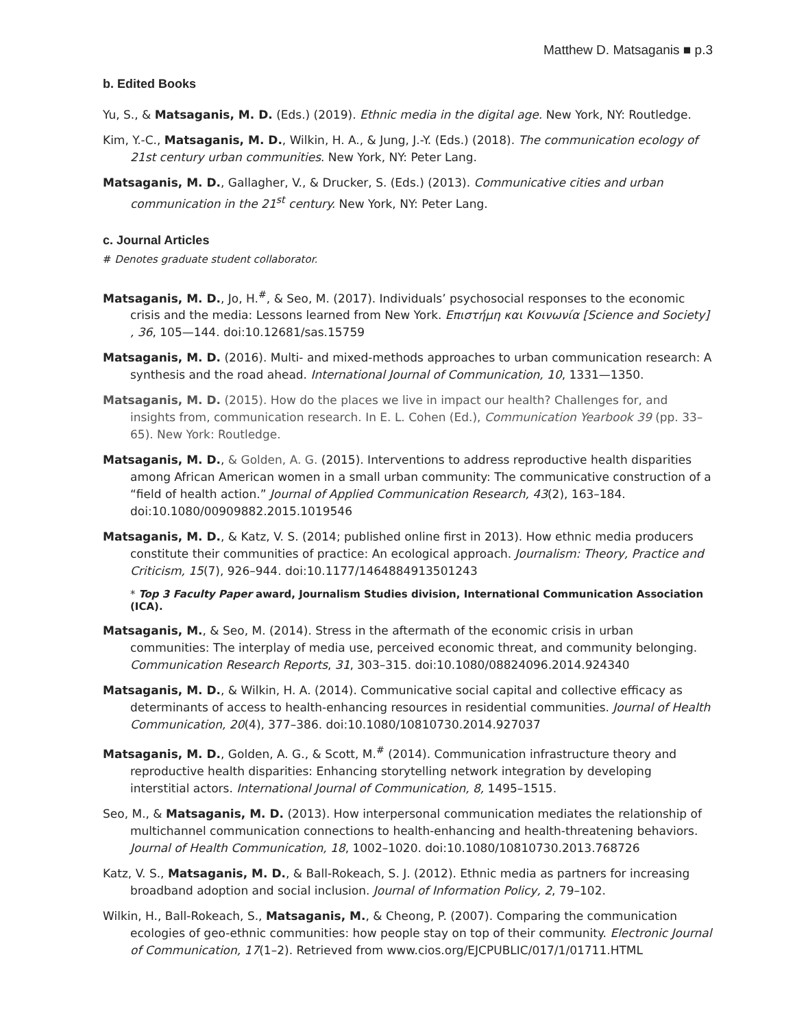Matthew D. Matsaganis ■ p.3
b. Edited Books
Yu, S., & Matsaganis, M. D. (Eds.) (2019). Ethnic media in the digital age. New York, NY: Routledge.
Kim, Y.-C., Matsaganis, M. D., Wilkin, H. A., & Jung, J.-Y. (Eds.) (2018). The communication ecology of 21st century urban communities. New York, NY: Peter Lang.
Matsaganis, M. D., Gallagher, V., & Drucker, S. (Eds.) (2013). Communicative cities and urban communication in the 21<sup>st</sup> century. New York, NY: Peter Lang.
c. Journal Articles
# Denotes graduate student collaborator.
Matsaganis, M. D., Jo, H.<sup>#</sup>, & Seo, M. (2017). Individuals’ psychosocial responses to the economic crisis and the media: Lessons learned from New York. Επιστήμη και Κοινωνία [Science and Society] , 36, 105—144. doi:10.12681/sas.15759
Matsaganis, M. D. (2016). Multi- and mixed-methods approaches to urban communication research: A synthesis and the road ahead. International Journal of Communication, 10, 1331—1350.
Matsaganis, M. D. (2015). How do the places we live in impact our health? Challenges for, and insights from, communication research. In E. L. Cohen (Ed.), Communication Yearbook 39 (pp. 33–65). New York: Routledge.
Matsaganis, M. D., & Golden, A. G. (2015). Interventions to address reproductive health disparities among African American women in a small urban community: The communicative construction of a “field of health action.” Journal of Applied Communication Research, 43(2), 163–184. doi:10.1080/00909882.2015.1019546
Matsaganis, M. D., & Katz, V. S. (2014; published online first in 2013). How ethnic media producers constitute their communities of practice: An ecological approach. Journalism: Theory, Practice and Criticism, 15(7), 926–944. doi:10.1177/1464884913501243
* Top 3 Faculty Paper award, Journalism Studies division, International Communication Association (ICA).
Matsaganis, M., & Seo, M. (2014). Stress in the aftermath of the economic crisis in urban communities: The interplay of media use, perceived economic threat, and community belonging. Communication Research Reports, 31, 303–315. doi:10.1080/08824096.2014.924340
Matsaganis, M. D., & Wilkin, H. A. (2014). Communicative social capital and collective efficacy as determinants of access to health-enhancing resources in residential communities. Journal of Health Communication, 20(4), 377–386. doi:10.1080/10810730.2014.927037
Matsaganis, M. D., Golden, A. G., & Scott, M.<sup>#</sup> (2014). Communication infrastructure theory and reproductive health disparities: Enhancing storytelling network integration by developing interstitial actors. International Journal of Communication, 8, 1495–1515.
Seo, M., & Matsaganis, M. D. (2013). How interpersonal communication mediates the relationship of multichannel communication connections to health-enhancing and health-threatening behaviors. Journal of Health Communication, 18, 1002–1020. doi:10.1080/10810730.2013.768726
Katz, V. S., Matsaganis, M. D., & Ball-Rokeach, S. J. (2012). Ethnic media as partners for increasing broadband adoption and social inclusion. Journal of Information Policy, 2, 79–102.
Wilkin, H., Ball-Rokeach, S., Matsaganis, M., & Cheong, P. (2007). Comparing the communication ecologies of geo-ethnic communities: how people stay on top of their community. Electronic Journal of Communication, 17(1–2). Retrieved from www.cios.org/EJCPUBLIC/017/1/01711.HTML